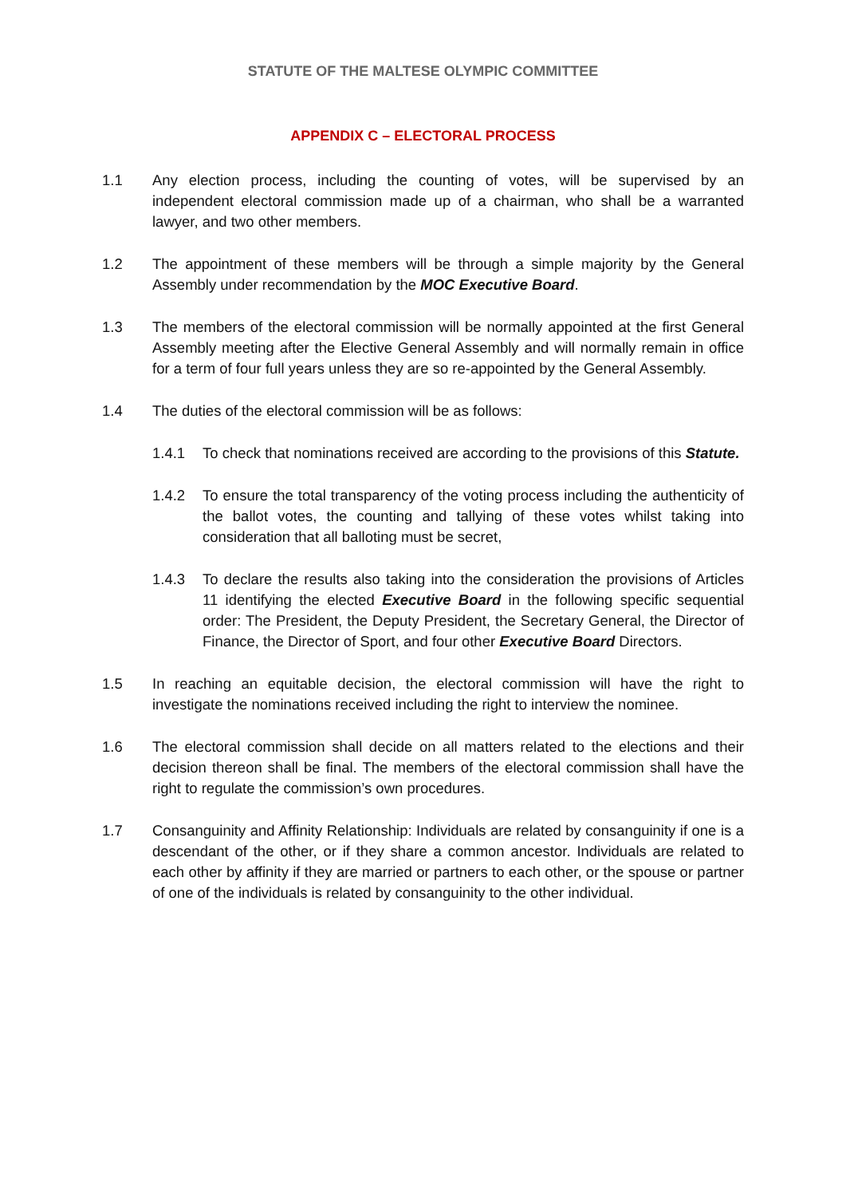STATUTE OF THE MALTESE OLYMPIC COMMITTEE
APPENDIX C – ELECTORAL PROCESS
1.1 Any election process, including the counting of votes, will be supervised by an independent electoral commission made up of a chairman, who shall be a warranted lawyer, and two other members.
1.2 The appointment of these members will be through a simple majority by the General Assembly under recommendation by the MOC Executive Board.
1.3 The members of the electoral commission will be normally appointed at the first General Assembly meeting after the Elective General Assembly and will normally remain in office for a term of four full years unless they are so re-appointed by the General Assembly.
1.4 The duties of the electoral commission will be as follows:
1.4.1 To check that nominations received are according to the provisions of this Statute.
1.4.2 To ensure the total transparency of the voting process including the authenticity of the ballot votes, the counting and tallying of these votes whilst taking into consideration that all balloting must be secret,
1.4.3 To declare the results also taking into the consideration the provisions of Articles 11 identifying the elected Executive Board in the following specific sequential order: The President, the Deputy President, the Secretary General, the Director of Finance, the Director of Sport, and four other Executive Board Directors.
1.5 In reaching an equitable decision, the electoral commission will have the right to investigate the nominations received including the right to interview the nominee.
1.6 The electoral commission shall decide on all matters related to the elections and their decision thereon shall be final. The members of the electoral commission shall have the right to regulate the commission’s own procedures.
1.7 Consanguinity and Affinity Relationship: Individuals are related by consanguinity if one is a descendant of the other, or if they share a common ancestor. Individuals are related to each other by affinity if they are married or partners to each other, or the spouse or partner of one of the individuals is related by consanguinity to the other individual.